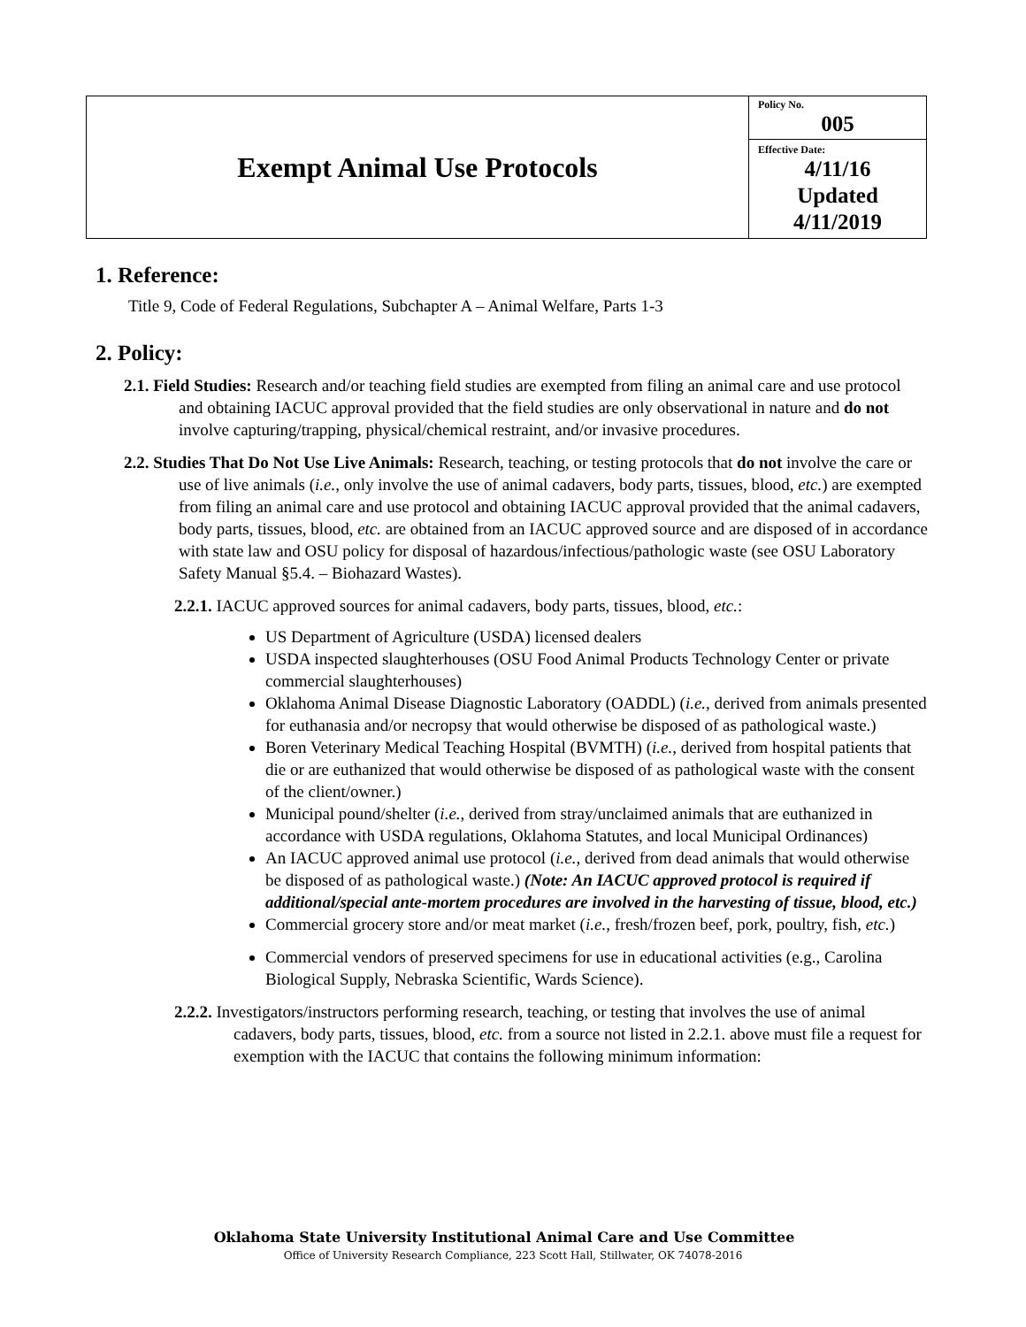| Exempt Animal Use Protocols | Policy No. 005 |
| | Effective Date: 4/11/16 Updated 4/11/2019 |
1. Reference:
Title 9, Code of Federal Regulations, Subchapter A – Animal Welfare, Parts 1-3
2. Policy:
2.1. Field Studies: Research and/or teaching field studies are exempted from filing an animal care and use protocol and obtaining IACUC approval provided that the field studies are only observational in nature and do not involve capturing/trapping, physical/chemical restraint, and/or invasive procedures.
2.2. Studies That Do Not Use Live Animals: Research, teaching, or testing protocols that do not involve the care or use of live animals (i.e., only involve the use of animal cadavers, body parts, tissues, blood, etc.) are exempted from filing an animal care and use protocol and obtaining IACUC approval provided that the animal cadavers, body parts, tissues, blood, etc. are obtained from an IACUC approved source and are disposed of in accordance with state law and OSU policy for disposal of hazardous/infectious/pathologic waste (see OSU Laboratory Safety Manual §5.4. – Biohazard Wastes).
2.2.1. IACUC approved sources for animal cadavers, body parts, tissues, blood, etc.:
US Department of Agriculture (USDA) licensed dealers
USDA inspected slaughterhouses (OSU Food Animal Products Technology Center or private commercial slaughterhouses)
Oklahoma Animal Disease Diagnostic Laboratory (OADDL) (i.e., derived from animals presented for euthanasia and/or necropsy that would otherwise be disposed of as pathological waste.)
Boren Veterinary Medical Teaching Hospital (BVMTH) (i.e., derived from hospital patients that die or are euthanized that would otherwise be disposed of as pathological waste with the consent of the client/owner.)
Municipal pound/shelter (i.e., derived from stray/unclaimed animals that are euthanized in accordance with USDA regulations, Oklahoma Statutes, and local Municipal Ordinances)
An IACUC approved animal use protocol (i.e., derived from dead animals that would otherwise be disposed of as pathological waste.) (Note: An IACUC approved protocol is required if additional/special ante-mortem procedures are involved in the harvesting of tissue, blood, etc.)
Commercial grocery store and/or meat market (i.e., fresh/frozen beef, pork, poultry, fish, etc.)
Commercial vendors of preserved specimens for use in educational activities (e.g., Carolina Biological Supply, Nebraska Scientific, Wards Science).
2.2.2. Investigators/instructors performing research, teaching, or testing that involves the use of animal cadavers, body parts, tissues, blood, etc. from a source not listed in 2.2.1. above must file a request for exemption with the IACUC that contains the following minimum information:
Oklahoma State University Institutional Animal Care and Use Committee
Office of University Research Compliance, 223 Scott Hall, Stillwater, OK 74078-2016